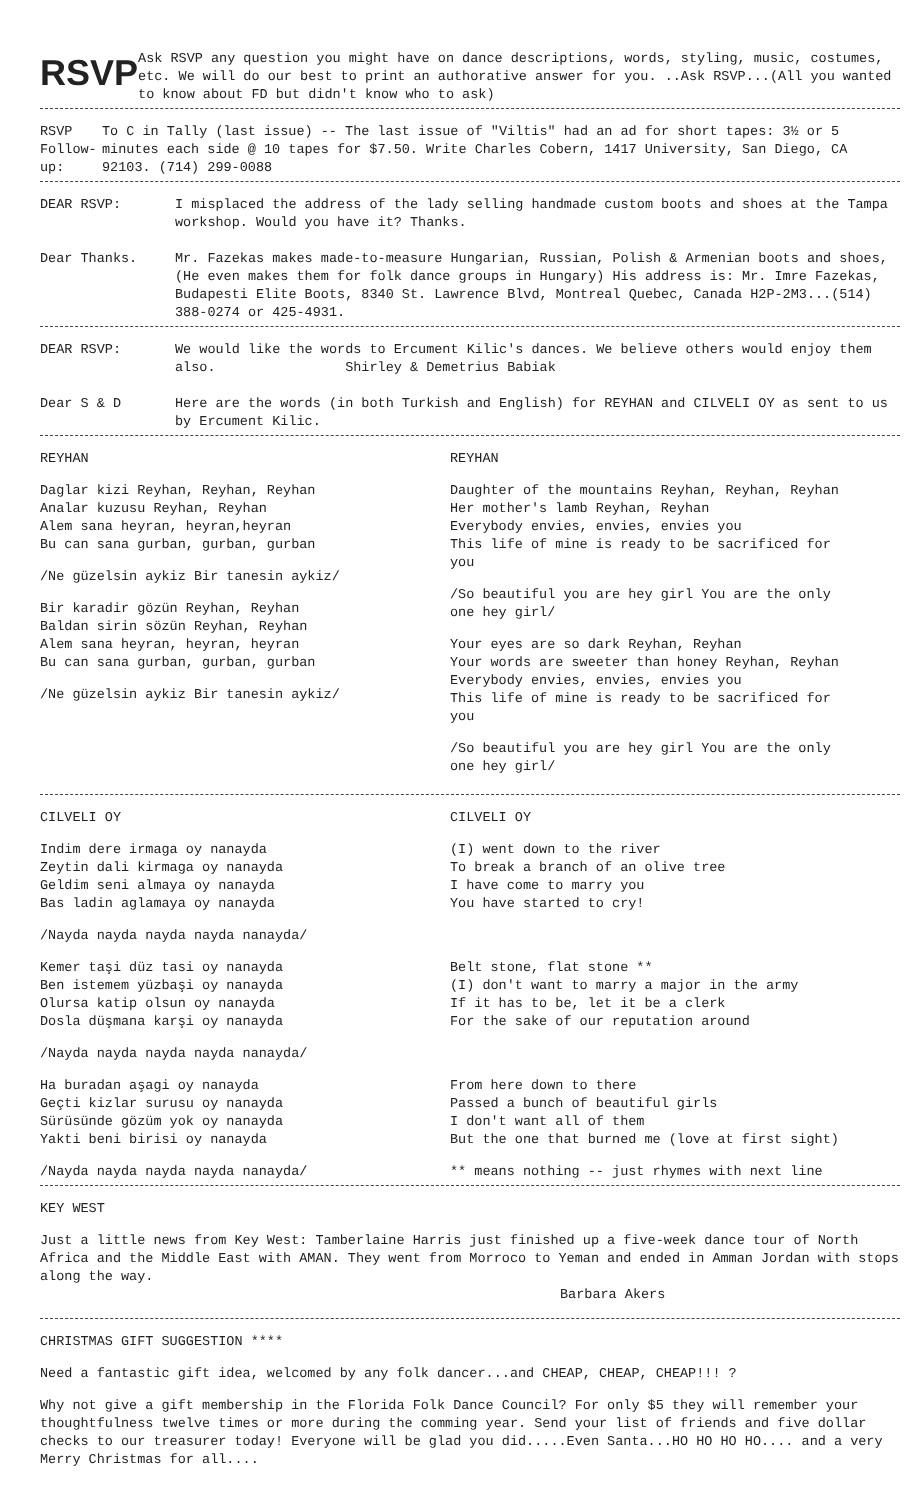RSVP
Ask RSVP any question you might have on dance descriptions, words, styling, music, costumes, etc. We will do our best to print an authorative answer for you. ..Ask RSVP...(All you wanted to know about FD but didn't know who to ask)
RSVP Follow-up: To C in Tally (last issue) -- The last issue of "Viltis" had an ad for short tapes: 3½ or 5 minutes each side @ 10 tapes for $7.50. Write Charles Cobern, 1417 University, San Diego, CA 92103. (714) 299-0088
DEAR RSVP: I misplaced the address of the lady selling handmade custom boots and shoes at the Tampa workshop. Would you have it? Thanks.
Dear Thanks. Mr. Fazekas makes made-to-measure Hungarian, Russian, Polish & Armenian boots and shoes, (He even makes them for folk dance groups in Hungary) His address is: Mr. Imre Fazekas, Budapesti Elite Boots, 8340 St. Lawrence Blvd, Montreal Quebec, Canada H2P-2M3...(514) 388-0274 or 425-4931.
DEAR RSVP: We would like the words to Ercument Kilic's dances. We believe others would enjoy them also. Shirley & Demetrius Babiak
Dear S & D Here are the words (in both Turkish and English) for REYHAN and CILVELI OY as sent to us by Ercument Kilic.
REYHAN
Daglar kizi Reyhan, Reyhan, Reyhan
Analar kuzusu Reyhan, Reyhan
Alem sana heyran, heyran,heyran
Bu can sana gurban, gurban, gurban
/Ne güzelsin aykiz Bir tanesin aykiz/
Bir karadir gözün Reyhan, Reyhan
Baldan sirin sözün Reyhan, Reyhan
Alem sana heyran, heyran, heyran
Bu can sana gurban, gurban, gurban
/Ne güzelsin aykiz Bir tanesin aykiz/
REYHAN
Daughter of the mountains Reyhan, Reyhan, Reyhan
Her mother's lamb Reyhan, Reyhan
Everybody envies, envies, envies you
This life of mine is ready to be sacrificed for you
/So beautiful you are hey girl You are the only one hey girl/
Your eyes are so dark Reyhan, Reyhan
Your words are sweeter than honey Reyhan, Reyhan
Everybody envies, envies, envies you
This life of mine is ready to be sacrificed for you
/So beautiful you are hey girl You are the only one hey girl/
CILVELI OY
Indim dere irmaga oy nanayda
Zeytin dali kirmaga oy nanayda
Geldim seni almaya oy nanayda
Bas ladin aglamaya oy nanayda
/Nayda nayda nayda nayda nanayda/
Kemer taşi düz tasi oy nanayda
Ben istemem yüzbaşi oy nanayda
Olursa katip olsun oy nanayda
Dosla düşmana karşi oy nanayda
/Nayda nayda nayda nayda nanayda/
Ha buradan aşagi oy nanayda
Geçti kizlar surusu oy nanayda
Sürüsünde gözüm yok oy nanayda
Yakti beni birisi oy nanayda
/Nayda nayda nayda nayda nanayda/
CILVELI OY
(I) went down to the river
To break a branch of an olive tree
I have come to marry you
You have started to cry!
Belt stone, flat stone **
(I) don't want to marry a major in the army
If it has to be, let it be a clerk
For the sake of our reputation around
From here down to there
Passed a bunch of beautiful girls
I don't want all of them
But the one that burned me (love at first sight)
** means nothing -- just rhymes with next line
KEY WEST
Just a little news from Key West: Tamberlaine Harris just finished up a five-week dance tour of North Africa and the Middle East with AMAN. They went from Morroco to Yeman and ended in Amman Jordan with stops along the way.
Barbara Akers
CHRISTMAS GIFT SUGGESTION ****
Need a fantastic gift idea, welcomed by any folk dancer...and CHEAP, CHEAP, CHEAP!!! ?
Why not give a gift membership in the Florida Folk Dance Council? For only $5 they will remember your thoughtfulness twelve times or more during the comming year. Send your list of friends and five dollar checks to our treasurer today! Everyone will be glad you did.....Even Santa...HO HO HO HO.... and a very Merry Christmas for all....